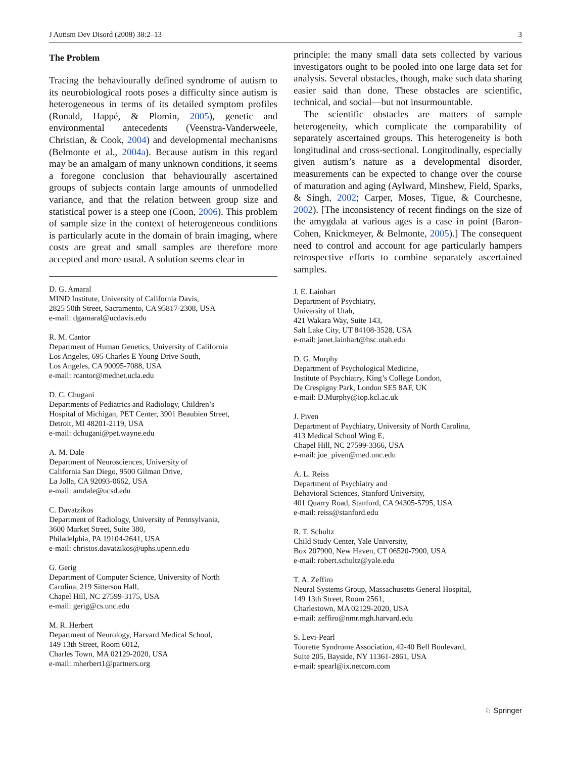J Autism Dev Disord (2008) 38:2–13 3
The Problem
Tracing the behaviourally defined syndrome of autism to its neurobiological roots poses a difficulty since autism is heterogeneous in terms of its detailed symptom profiles (Ronald, Happé, & Plomin, 2005), genetic and environmental antecedents (Veenstra-Vanderweele, Christian, & Cook, 2004) and developmental mechanisms (Belmonte et al., 2004a). Because autism in this regard may be an amalgam of many unknown conditions, it seems a foregone conclusion that behaviourally ascertained groups of subjects contain large amounts of unmodelled variance, and that the relation between group size and statistical power is a steep one (Coon, 2006). This problem of sample size in the context of heterogeneous conditions is particularly acute in the domain of brain imaging, where costs are great and small samples are therefore more accepted and more usual. A solution seems clear in
D. G. Amaral
MIND Institute, University of California Davis,
2825 50th Street, Sacramento, CA 95817-2308, USA
e-mail: dgamaral@ucdavis.edu
R. M. Cantor
Department of Human Genetics, University of California
Los Angeles, 695 Charles E Young Drive South,
Los Angeles, CA 90095-7088, USA
e-mail: rcantor@mednet.ucla.edu
D. C. Chugani
Departments of Pediatrics and Radiology, Children’s
Hospital of Michigan, PET Center, 3901 Beaubien Street,
Detroit, MI 48201-2119, USA
e-mail: dchugani@pet.wayne.edu
A. M. Dale
Department of Neurosciences, University of
California San Diego, 9500 Gilman Drive,
La Jolla, CA 92093-0662, USA
e-mail: amdale@ucsd.edu
C. Davatzikos
Department of Radiology, University of Pennsylvania,
3600 Market Street, Suite 380,
Philadelphia, PA 19104-2641, USA
e-mail: christos.davatzikos@uphs.upenn.edu
G. Gerig
Department of Computer Science, University of North
Carolina, 219 Sitterson Hall,
Chapel Hill, NC 27599-3175, USA
e-mail: gerig@cs.unc.edu
M. R. Herbert
Department of Neurology, Harvard Medical School,
149 13th Street, Room 6012,
Charles Town, MA 02129-2020, USA
e-mail: mherbert1@partners.org
principle: the many small data sets collected by various investigators ought to be pooled into one large data set for analysis. Several obstacles, though, make such data sharing easier said than done. These obstacles are scientific, technical, and social—but not insurmountable.
The scientific obstacles are matters of sample heterogeneity, which complicate the comparability of separately ascertained groups. This heterogeneity is both longitudinal and cross-sectional. Longitudinally, especially given autism’s nature as a developmental disorder, measurements can be expected to change over the course of maturation and aging (Aylward, Minshew, Field, Sparks, & Singh, 2002; Carper, Moses, Tigue, & Courchesne, 2002). [The inconsistency of recent findings on the size of the amygdala at various ages is a case in point (Baron-Cohen, Knickmeyer, & Belmonte, 2005).] The consequent need to control and account for age particularly hampers retrospective efforts to combine separately ascertained samples.
J. E. Lainhart
Department of Psychiatry,
University of Utah,
421 Wakara Way, Suite 143,
Salt Lake City, UT 84108-3528, USA
e-mail: janet.lainhart@hsc.utah.edu
D. G. Murphy
Department of Psychological Medicine,
Institute of Psychiatry, King’s College London,
De Crespigny Park, London SE5 8AF, UK
e-mail: D.Murphy@iop.kcl.ac.uk
J. Piven
Department of Psychiatry, University of North Carolina,
413 Medical School Wing E,
Chapel Hill, NC 27599-3366, USA
e-mail: joe_piven@med.unc.edu
A. L. Reiss
Department of Psychiatry and
Behavioral Sciences, Stanford University,
401 Quarry Road, Stanford, CA 94305-5795, USA
e-mail: reiss@stanford.edu
R. T. Schultz
Child Study Center, Yale University,
Box 207900, New Haven, CT 06520-7900, USA
e-mail: robert.schultz@yale.edu
T. A. Zeffiro
Neural Systems Group, Massachusetts General Hospital,
149 13th Street, Room 2561,
Charlestown, MA 02129-2020, USA
e-mail: zeffiro@nmr.mgh.harvard.edu
S. Levi-Pearl
Tourette Syndrome Association, 42-40 Bell Boulevard,
Suite 205, Bayside, NY 11361-2861, USA
e-mail: spearl@ix.netcom.com
♘ Springer